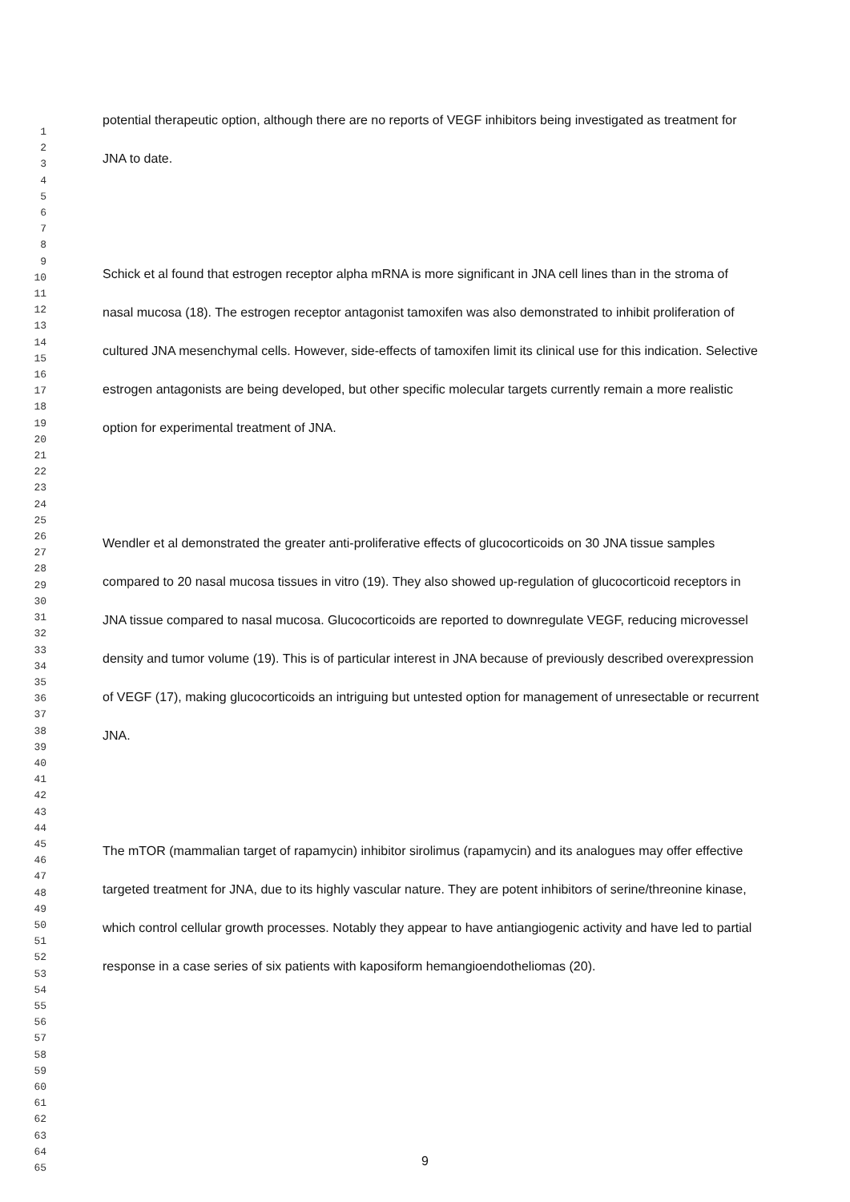1
2
3
4
5
6
7
8
9
10
11
12
13
14
15
16
17
18
19
20
21
22
23
24
25
26
27
28
29
30
31
32
33
34
35
36
37
38
39
40
41
42
43
44
45
46
47
48
49
50
51
52
53
54
55
56
57
58
59
60
61
62
63
64
65
potential therapeutic option, although there are no reports of VEGF inhibitors being investigated as treatment for JNA to date.
Schick et al found that estrogen receptor alpha mRNA is more significant in JNA cell lines than in the stroma of nasal mucosa (18). The estrogen receptor antagonist tamoxifen was also demonstrated to inhibit proliferation of cultured JNA mesenchymal cells. However, side-effects of tamoxifen limit its clinical use for this indication. Selective estrogen antagonists are being developed, but other specific molecular targets currently remain a more realistic option for experimental treatment of JNA.
Wendler et al demonstrated the greater anti-proliferative effects of glucocorticoids on 30 JNA tissue samples compared to 20 nasal mucosa tissues in vitro (19). They also showed up-regulation of glucocorticoid receptors in JNA tissue compared to nasal mucosa. Glucocorticoids are reported to downregulate VEGF, reducing microvessel density and tumor volume (19). This is of particular interest in JNA because of previously described overexpression of VEGF (17), making glucocorticoids an intriguing but untested option for management of unresectable or recurrent JNA.
The mTOR (mammalian target of rapamycin) inhibitor sirolimus (rapamycin) and its analogues may offer effective targeted treatment for JNA, due to its highly vascular nature. They are potent inhibitors of serine/threonine kinase, which control cellular growth processes. Notably they appear to have antiangiogenic activity and have led to partial response in a case series of six patients with kaposiform hemangioendotheliomas (20).
9